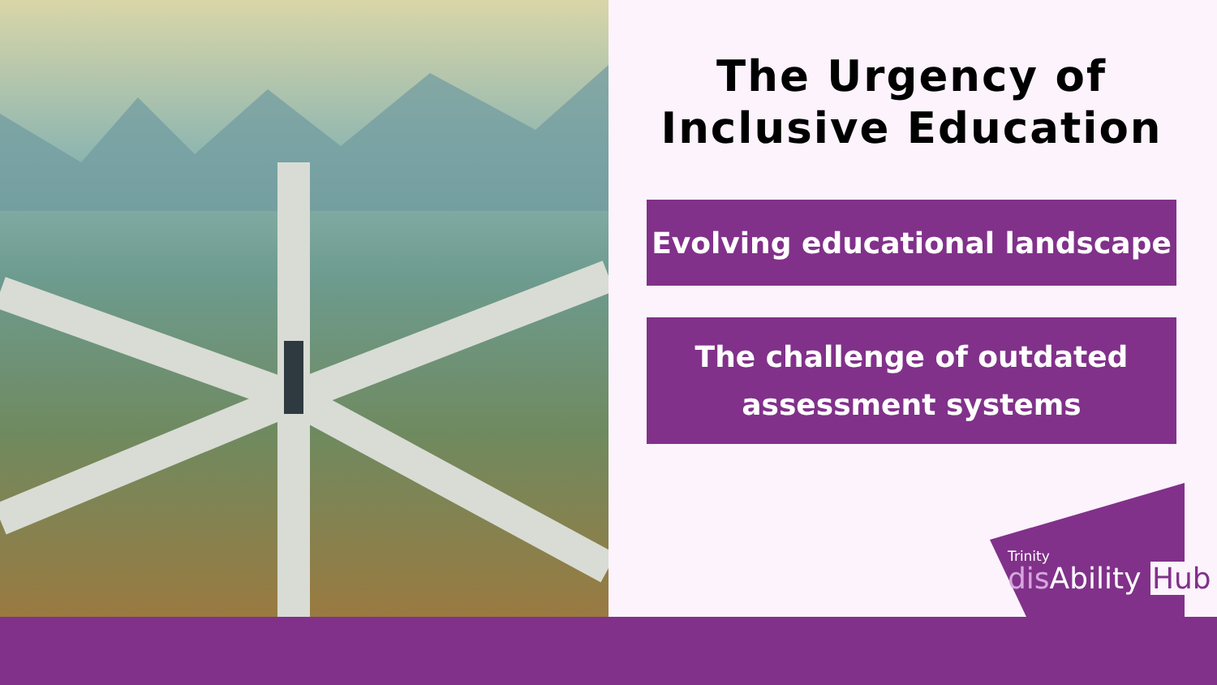The Urgency of
Inclusive Education
Evolving educational landscape
The challenge of outdated
assessment systems
Trinity
dis Ability Hub